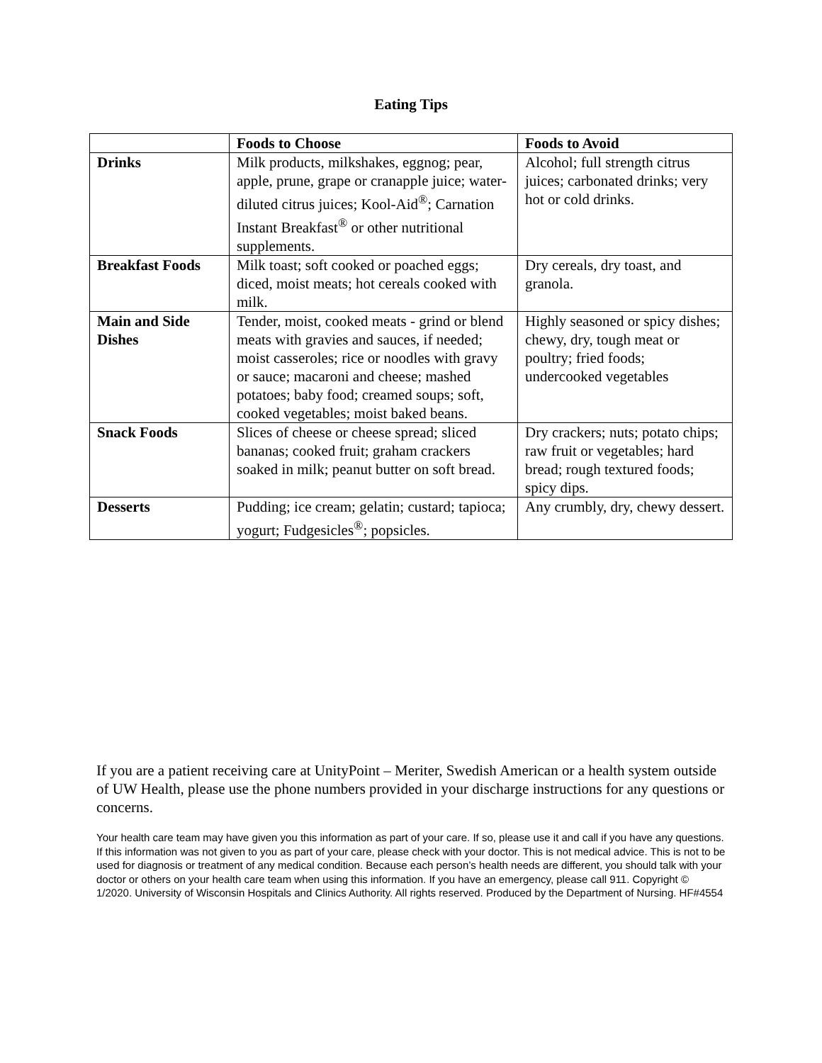Eating Tips
| | Foods to Choose | Foods to Avoid |
| --- | --- | --- |
| Drinks | Milk products, milkshakes, eggnog; pear, apple, prune, grape or cranapple juice; water-diluted citrus juices; Kool-Aid<sup>®</sup>; Carnation Instant Breakfast<sup>®</sup> or other nutritional supplements. | Alcohol; full strength citrus juices; carbonated drinks; very hot or cold drinks. |
| Breakfast Foods | Milk toast; soft cooked or poached eggs; diced, moist meats; hot cereals cooked with milk. | Dry cereals, dry toast, and granola. |
| Main and Side Dishes | Tender, moist, cooked meats - grind or blend meats with gravies and sauces, if needed; moist casseroles; rice or noodles with gravy or sauce; macaroni and cheese; mashed potatoes; baby food; creamed soups; soft, cooked vegetables; moist baked beans. | Highly seasoned or spicy dishes; chewy, dry, tough meat or poultry; fried foods; undercooked vegetables |
| Snack Foods | Slices of cheese or cheese spread; sliced bananas; cooked fruit; graham crackers soaked in milk; peanut butter on soft bread. | Dry crackers; nuts; potato chips; raw fruit or vegetables; hard bread; rough textured foods; spicy dips. |
| Desserts | Pudding; ice cream; gelatin; custard; tapioca; yogurt; Fudgesicles<sup>®</sup>; popsicles. | Any crumbly, dry, chewy dessert. |
If you are a patient receiving care at UnityPoint – Meriter, Swedish American or a health system outside of UW Health, please use the phone numbers provided in your discharge instructions for any questions or concerns.
Your health care team may have given you this information as part of your care. If so, please use it and call if you have any questions. If this information was not given to you as part of your care, please check with your doctor. This is not medical advice. This is not to be used for diagnosis or treatment of any medical condition. Because each person’s health needs are different, you should talk with your doctor or others on your health care team when using this information. If you have an emergency, please call 911. Copyright © 1/2020. University of Wisconsin Hospitals and Clinics Authority. All rights reserved. Produced by the Department of Nursing. HF#4554